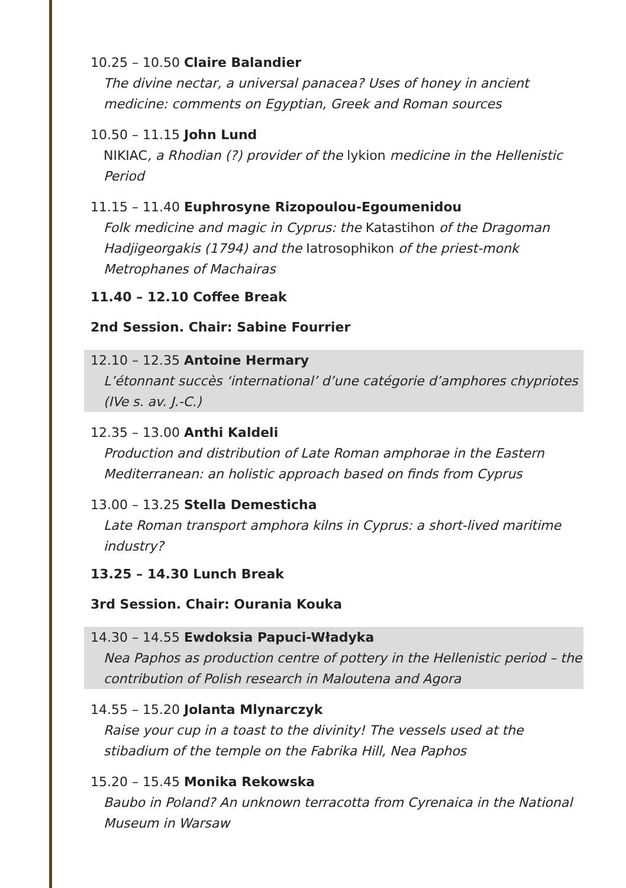10.25 – 10.50 Claire Balandier
The divine nectar, a universal panacea? Uses of honey in ancient medicine: comments on Egyptian, Greek and Roman sources
10.50 – 11.15 John Lund
NIKIAC, a Rhodian (?) provider of the lykion medicine in the Hellenistic Period
11.15 – 11.40 Euphrosyne Rizopoulou-Egoumenidou
Folk medicine and magic in Cyprus: the Katastihon of the Dragoman Hadjigeorgakis (1794) and the Iatrosophikon of the priest-monk Metrophanes of Machairas
11.40 – 12.10 Coffee Break
2nd Session. Chair: Sabine Fourrier
12.10 – 12.35 Antoine Hermary
L’étonnant succès ‘international’ d’une catégorie d’amphores chypriotes (IVe s. av. J.-C.)
12.35 – 13.00 Anthi Kaldeli
Production and distribution of Late Roman amphorae in the Eastern Mediterranean: an holistic approach based on finds from Cyprus
13.00 – 13.25 Stella Demesticha
Late Roman transport amphora kilns in Cyprus: a short-lived maritime industry?
13.25 – 14.30 Lunch Break
3rd Session. Chair: Ourania Kouka
14.30 – 14.55 Ewdoksia Papuci-Władyka
Nea Paphos as production centre of pottery in the Hellenistic period – the contribution of Polish research in Maloutena and Agora
14.55 – 15.20 Jolanta Mlynarczyk
Raise your cup in a toast to the divinity! The vessels used at the stibadium of the temple on the Fabrika Hill, Nea Paphos
15.20 – 15.45 Monika Rekowska
Baubo in Poland? An unknown terracotta from Cyrenaica in the National Museum in Warsaw